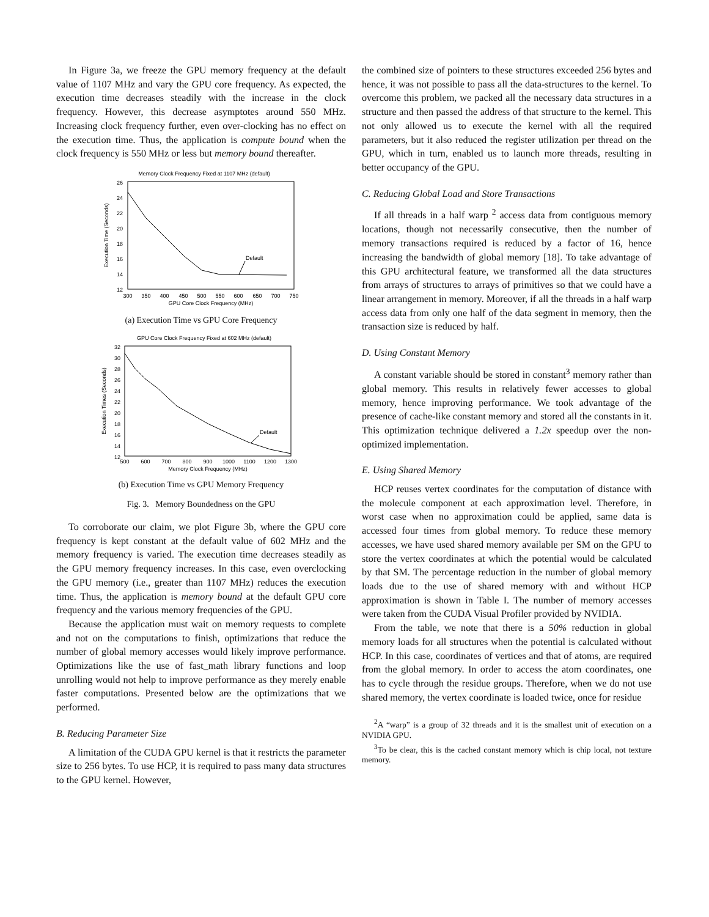In Figure 3a, we freeze the GPU memory frequency at the default value of 1107 MHz and vary the GPU core frequency. As expected, the execution time decreases steadily with the increase in the clock frequency. However, this decrease asymptotes around 550 MHz. Increasing clock frequency further, even over-clocking has no effect on the execution time. Thus, the application is compute bound when the clock frequency is 550 MHz or less but memory bound thereafter.
Memory Clock Frequency Fixed at 1107 MHz (default)
26
24
22
20
18
16
14
12
300
350
400
450
500
550
600
650
700
750
GPU Core Clock Frequency (MHz)
Execution Time (Seconds)
Default
(a) Execution Time vs GPU Core Frequency
GPU Core Clock Frequency Fixed at 602 MHz (default)
32
30
28
26
24
22
20
18
16
14
12
500
600
700
800
900
1000
1100
1200
1300
Memory Clock Frequency (MHz)
Execution Times (Seconds)
Default
(b) Execution Time vs GPU Memory Frequency
Fig. 3. Memory Boundedness on the GPU
To corroborate our claim, we plot Figure 3b, where the GPU core frequency is kept constant at the default value of 602 MHz and the memory frequency is varied. The execution time decreases steadily as the GPU memory frequency increases. In this case, even overclocking the GPU memory (i.e., greater than 1107 MHz) reduces the execution time. Thus, the application is memory bound at the default GPU core frequency and the various memory frequencies of the GPU.
Because the application must wait on memory requests to complete and not on the computations to finish, optimizations that reduce the number of global memory accesses would likely improve performance. Optimizations like the use of fast_math library functions and loop unrolling would not help to improve performance as they merely enable faster computations. Presented below are the optimizations that we performed.
B. Reducing Parameter Size
A limitation of the CUDA GPU kernel is that it restricts the parameter size to 256 bytes. To use HCP, it is required to pass many data structures to the GPU kernel. However,
the combined size of pointers to these structures exceeded 256 bytes and hence, it was not possible to pass all the data-structures to the kernel. To overcome this problem, we packed all the necessary data structures in a structure and then passed the address of that structure to the kernel. This not only allowed us to execute the kernel with all the required parameters, but it also reduced the register utilization per thread on the GPU, which in turn, enabled us to launch more threads, resulting in better occupancy of the GPU.
C. Reducing Global Load and Store Transactions
If all threads in a half warp <sup>2</sup> access data from contiguous memory locations, though not necessarily consecutive, then the number of memory transactions required is reduced by a factor of 16, hence increasing the bandwidth of global memory [18]. To take advantage of this GPU architectural feature, we transformed all the data structures from arrays of structures to arrays of primitives so that we could have a linear arrangement in memory. Moreover, if all the threads in a half warp access data from only one half of the data segment in memory, then the transaction size is reduced by half.
D. Using Constant Memory
A constant variable should be stored in constant<sup>3</sup> memory rather than global memory. This results in relatively fewer accesses to global memory, hence improving performance. We took advantage of the presence of cache-like constant memory and stored all the constants in it. This optimization technique delivered a 1.2x speedup over the non-optimized implementation.
E. Using Shared Memory
HCP reuses vertex coordinates for the computation of distance with the molecule component at each approximation level. Therefore, in worst case when no approximation could be applied, same data is accessed four times from global memory. To reduce these memory accesses, we have used shared memory available per SM on the GPU to store the vertex coordinates at which the potential would be calculated by that SM. The percentage reduction in the number of global memory loads due to the use of shared memory with and without HCP approximation is shown in Table I. The number of memory accesses were taken from the CUDA Visual Profiler provided by NVIDIA.
From the table, we note that there is a 50% reduction in global memory loads for all structures when the potential is calculated without HCP. In this case, coordinates of vertices and that of atoms, are required from the global memory. In order to access the atom coordinates, one has to cycle through the residue groups. Therefore, when we do not use shared memory, the vertex coordinate is loaded twice, once for residue
<sup>2</sup> A “warp” is a group of 32 threads and it is the smallest unit of execution on a NVIDIA GPU.
<sup>3</sup> To be clear, this is the cached constant memory which is chip local, not texture memory.